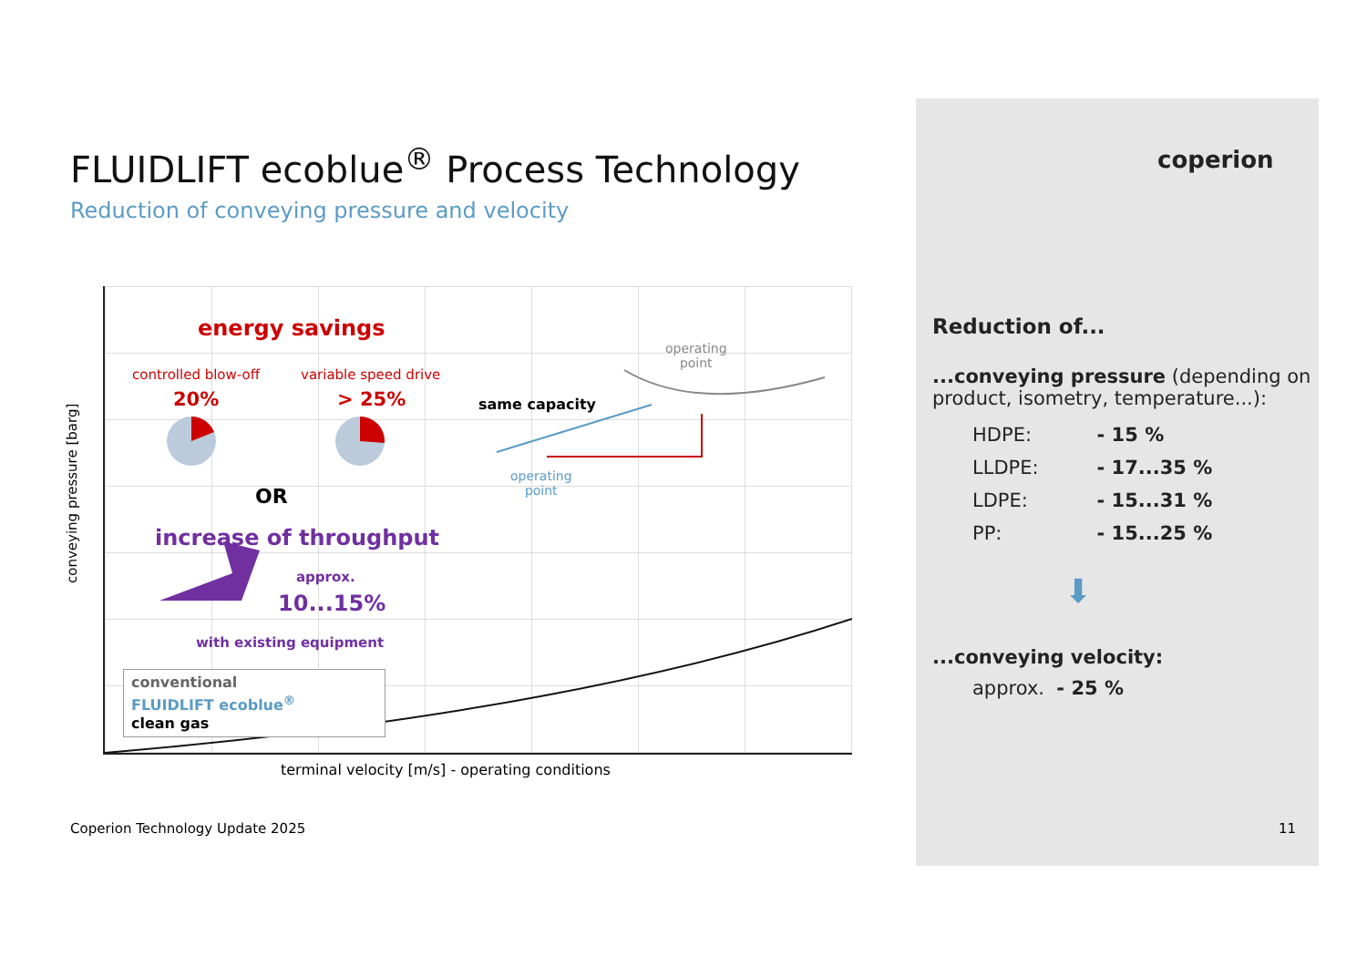FLUIDLIFT ecoblue<sup>®</sup> Process Technology
Reduction of conveying pressure and velocity
coperion
energy savings
controlled blow-off variable speed drive
20% > 25% same capacity
operating
point
operating
point
OR
increase of throughput
approx.
10...15%
with existing equipment
conventional
FLUIDLIFT ecoblue<sup>®</sup>
clean gas
conveying pressure [barg]
terminal velocity [m/s] - operating conditions
Reduction of...
...conveying pressure (depending on product, isometry, temperature...):
| HDPE: | - 15 % |
| LLDPE: | - 17...35 % |
| LDPE: | - 15...31 % |
| PP: | - 15...25 % |
⬇
...conveying velocity:
approx. - 25 %
Coperion Technology Update 2025 11